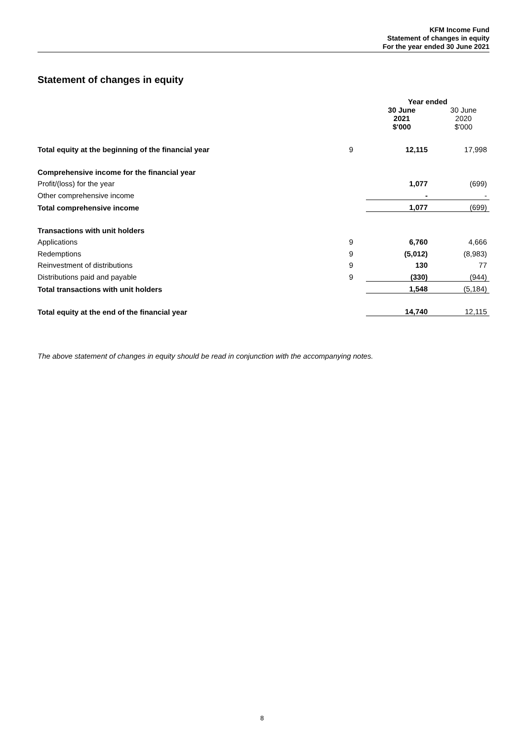KFM Income Fund
Statement of changes in equity
For the year ended 30 June 2021
Statement of changes in equity
| | | Year ended | |
| | | 30 June 2021 $'000 | 30 June 2020 $'000 |
| Total equity at the beginning of the financial year | 9 | 12,115 | 17,998 |
| Comprehensive income for the financial year | | | |
| Profit/(loss) for the year | | 1,077 | (699) |
| Other comprehensive income | | - | - |
| Total comprehensive income | | 1,077 | (699) |
| Transactions with unit holders | | | |
| Applications | 9 | 6,760 | 4,666 |
| Redemptions | 9 | (5,012) | (8,983) |
| Reinvestment of distributions | 9 | 130 | 77 |
| Distributions paid and payable | 9 | (330) | (944) |
| Total transactions with unit holders | | 1,548 | (5,184) |
| Total equity at the end of the financial year | | 14,740 | 12,115 |
The above statement of changes in equity should be read in conjunction with the accompanying notes.
8